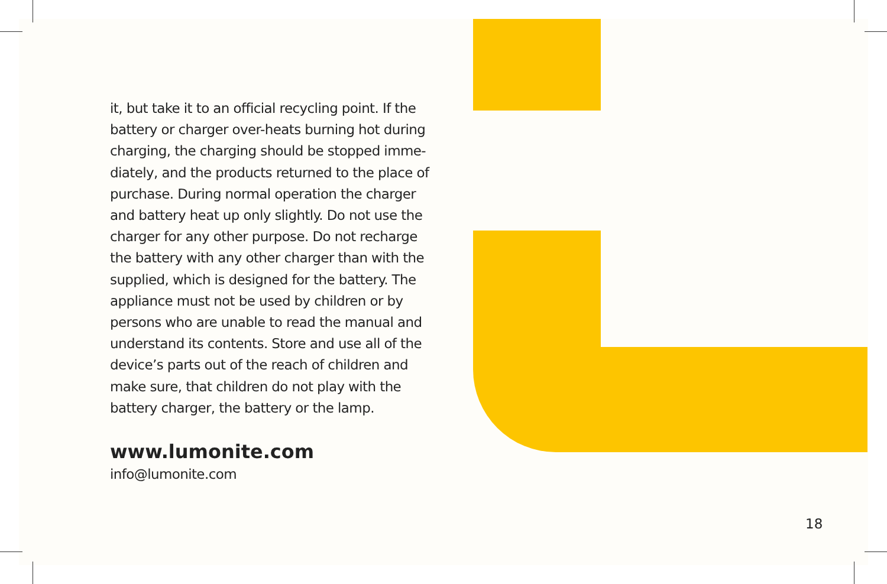it, but take it to an official recycling point. If the battery or charger over-heats burning hot during charging, the charging should be stopped imme-diately, and the products returned to the place of purchase. During normal operation the charger and battery heat up only slightly. Do not use the charger for any other purpose. Do not recharge the battery with any other charger than with the supplied, which is designed for the battery. The appliance must not be used by children or by persons who are unable to read the manual and understand its contents. Store and use all of the device’s parts out of the reach of children and make sure, that children do not play with the battery charger, the battery or the lamp.
www.lumonite.com
info@lumonite.com
18